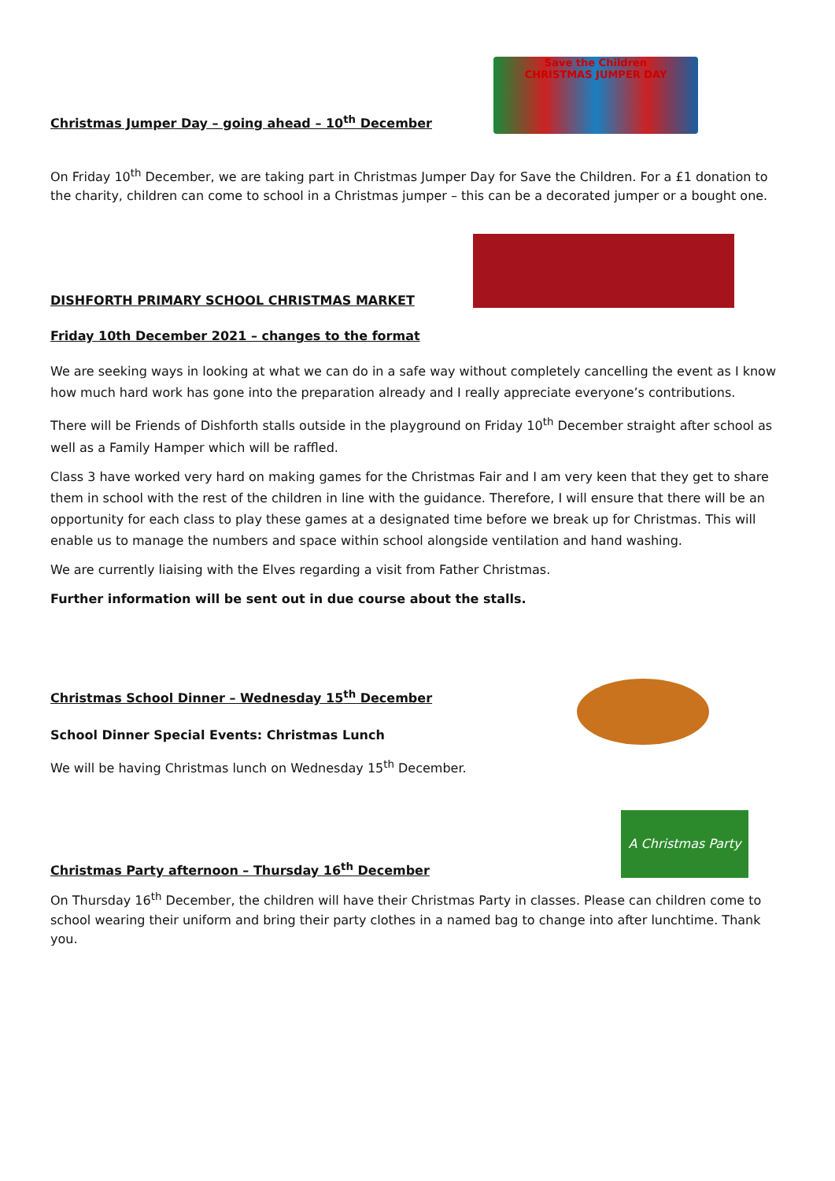Christmas Jumper Day – going ahead – 10<sup>th</sup> December
Save the Children
CHRISTMAS JUMPER DAY
On Friday 10<sup>th</sup> December, we are taking part in Christmas Jumper Day for Save the Children. For a £1 donation to the charity, children can come to school in a Christmas jumper – this can be a decorated jumper or a bought one.
DISHFORTH PRIMARY SCHOOL CHRISTMAS MARKET
Friday 10th December 2021 – changes to the format
We are seeking ways in looking at what we can do in a safe way without completely cancelling the event as I know how much hard work has gone into the preparation already and I really appreciate everyone’s contributions.
There will be Friends of Dishforth stalls outside in the playground on Friday 10<sup>th</sup> December straight after school as well as a Family Hamper which will be raffled.
Class 3 have worked very hard on making games for the Christmas Fair and I am very keen that they get to share them in school with the rest of the children in line with the guidance. Therefore, I will ensure that there will be an opportunity for each class to play these games at a designated time before we break up for Christmas. This will enable us to manage the numbers and space within school alongside ventilation and hand washing.
We are currently liaising with the Elves regarding a visit from Father Christmas.
Further information will be sent out in due course about the stalls.
Christmas School Dinner – Wednesday 15<sup>th</sup> December
School Dinner Special Events: Christmas Lunch
We will be having Christmas lunch on Wednesday 15<sup>th</sup> December.
Christmas Party afternoon – Thursday 16<sup>th</sup> December
A Christmas Party
On Thursday 16<sup>th</sup> December, the children will have their Christmas Party in classes. Please can children come to school wearing their uniform and bring their party clothes in a named bag to change into after lunchtime. Thank you.